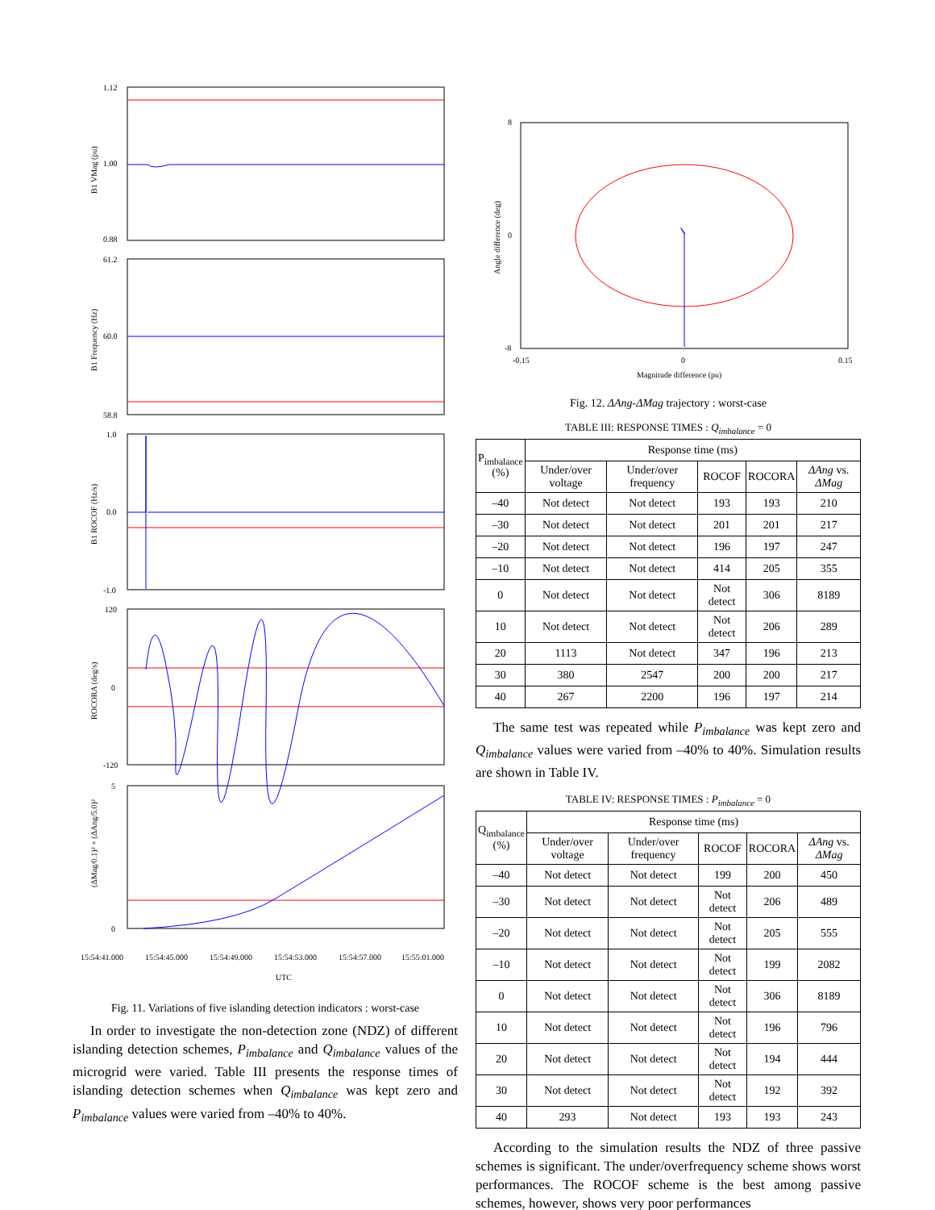1.12
1.00
0.88
61.2
60.0
58.8
1.0
0.0
-1.0
120
0
-120
5
0
15:54:41.000
15:54:45.000
15:54:49.000
15:54:53.000
15:54:57.000
15:55:01.000
UTC
B1 VMag (pu)
B1 Frequency (Hz)
B1 ROCOF (Hz/s)
ROCORA (deg/s)
(ΔMag/0.1)² + (ΔAng/5.0)²
Fig. 11. Variations of five islanding detection indicators : worst-case
In order to investigate the non-detection zone (NDZ) of different islanding detection schemes, P<sub>imbalance</sub> and Q<sub>imbalance</sub> values of the microgrid were varied. Table III presents the response times of islanding detection schemes when Q<sub>imbalance</sub> was kept zero and P<sub>imbalance</sub> values were varied from –40% to 40%.
8
0
-8
-0.15
0
0.15
Magnitude difference (pu)
Angle difference (deg)
Fig. 12. ΔAng-ΔMag trajectory : worst-case
TABLE III: RESPONSE TIMES : Q<sub>imbalance</sub> = 0
| P<sub>imbalance</sub> (%) | Response time (ms) | | | | |
| --- | --- | --- | --- | --- | --- |
| | Under/over voltage | Under/over frequency | ROCOF | ROCORA | ΔAng vs. ΔMag |
| –40 | Not detect | Not detect | 193 | 193 | 210 |
| –30 | Not detect | Not detect | 201 | 201 | 217 |
| –20 | Not detect | Not detect | 196 | 197 | 247 |
| –10 | Not detect | Not detect | 414 | 205 | 355 |
| 0 | Not detect | Not detect | Not detect | 306 | 8189 |
| 10 | Not detect | Not detect | Not detect | 206 | 289 |
| 20 | 1113 | Not detect | 347 | 196 | 213 |
| 30 | 380 | 2547 | 200 | 200 | 217 |
| 40 | 267 | 2200 | 196 | 197 | 214 |
The same test was repeated while P<sub>imbalance</sub> was kept zero and Q<sub>imbalance</sub> values were varied from –40% to 40%. Simulation results are shown in Table IV.
TABLE IV: RESPONSE TIMES : P<sub>imbalance</sub> = 0
| Q<sub>imbalance</sub> (%) | Response time (ms) | | | | |
| --- | --- | --- | --- | --- | --- |
| | Under/over voltage | Under/over frequency | ROCOF | ROCORA | ΔAng vs. ΔMag |
| –40 | Not detect | Not detect | 199 | 200 | 450 |
| –30 | Not detect | Not detect | Not detect | 206 | 489 |
| –20 | Not detect | Not detect | Not detect | 205 | 555 |
| –10 | Not detect | Not detect | Not detect | 199 | 2082 |
| 0 | Not detect | Not detect | Not detect | 306 | 8189 |
| 10 | Not detect | Not detect | Not detect | 196 | 796 |
| 20 | Not detect | Not detect | Not detect | 194 | 444 |
| 30 | Not detect | Not detect | Not detect | 192 | 392 |
| 40 | 293 | Not detect | 193 | 193 | 243 |
According to the simulation results the NDZ of three passive schemes is significant. The under/overfrequency scheme shows worst performances. The ROCOF scheme is the best among passive schemes, however, shows very poor performances